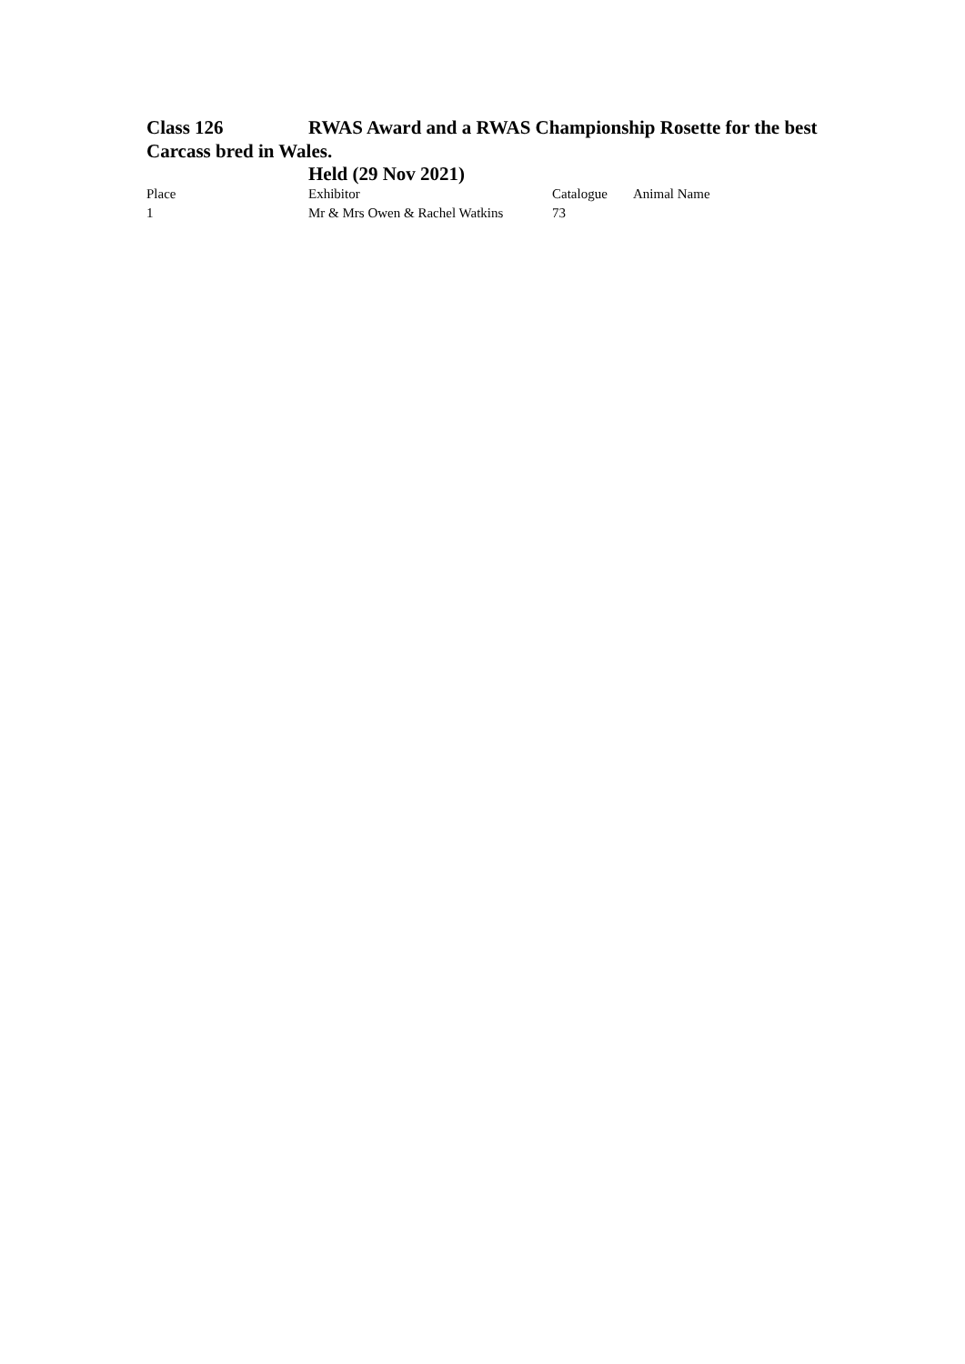Class 126 RWAS Award and a RWAS Championship Rosette for the best Carcass bred in Wales.
Held (29 Nov 2021)
| Place | Exhibitor | Catalogue | Animal Name |
| --- | --- | --- | --- |
| 1 | Mr & Mrs Owen & Rachel Watkins | 73 | |